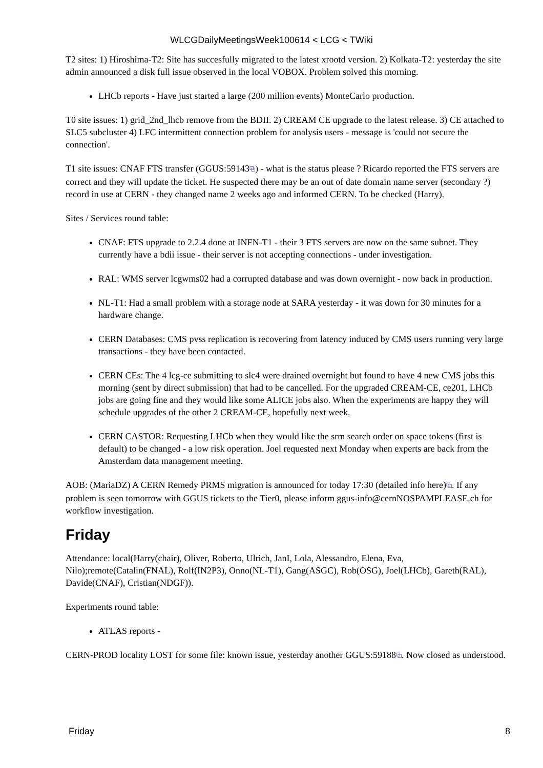WLCGDailyMeetingsWeek100614 < LCG < TWiki
T2 sites: 1) Hiroshima-T2: Site has succesfully migrated to the latest xrootd version. 2) Kolkata-T2: yesterday the site admin announced a disk full issue observed in the local VOBOX. Problem solved this morning.
LHCb reports - Have just started a large (200 million events) MonteCarlo production.
T0 site issues: 1) grid_2nd_lhcb remove from the BDII. 2) CREAM CE upgrade to the latest release. 3) CE attached to SLC5 subcluster 4) LFC intermittent connection problem for analysis users - message is 'could not secure the connection'.
T1 site issues: CNAF FTS transfer (GGUS:59143⧉) - what is the status please ? Ricardo reported the FTS servers are correct and they will update the ticket. He suspected there may be an out of date domain name server (secondary ?) record in use at CERN - they changed name 2 weeks ago and informed CERN. To be checked (Harry).
Sites / Services round table:
CNAF: FTS upgrade to 2.2.4 done at INFN-T1 - their 3 FTS servers are now on the same subnet. They currently have a bdii issue - their server is not accepting connections - under investigation.
RAL: WMS server lcgwms02 had a corrupted database and was down overnight - now back in production.
NL-T1: Had a small problem with a storage node at SARA yesterday - it was down for 30 minutes for a hardware change.
CERN Databases: CMS pvss replication is recovering from latency induced by CMS users running very large transactions - they have been contacted.
CERN CEs: The 4 lcg-ce submitting to slc4 were drained overnight but found to have 4 new CMS jobs this morning (sent by direct submission) that had to be cancelled. For the upgraded CREAM-CE, ce201, LHCb jobs are going fine and they would like some ALICE jobs also. When the experiments are happy they will schedule upgrades of the other 2 CREAM-CE, hopefully next week.
CERN CASTOR: Requesting LHCb when they would like the srm search order on space tokens (first is default) to be changed - a low risk operation. Joel requested next Monday when experts are back from the Amsterdam data management meeting.
AOB: (MariaDZ) A CERN Remedy PRMS migration is announced for today 17:30 (detailed info here)⧉. If any problem is seen tomorrow with GGUS tickets to the Tier0, please inform ggus-info@cernNOSPAMPLEASE.ch for workflow investigation.
Friday
Attendance: local(Harry(chair), Oliver, Roberto, Ulrich, JanI, Lola, Alessandro, Elena, Eva, Nilo);remote(Catalin(FNAL), Rolf(IN2P3), Onno(NL-T1), Gang(ASGC), Rob(OSG), Joel(LHCb), Gareth(RAL), Davide(CNAF), Cristian(NDGF)).
Experiments round table:
ATLAS reports -
CERN-PROD locality LOST for some file: known issue, yesterday another GGUS:59188⧉. Now closed as understood.
Friday 8